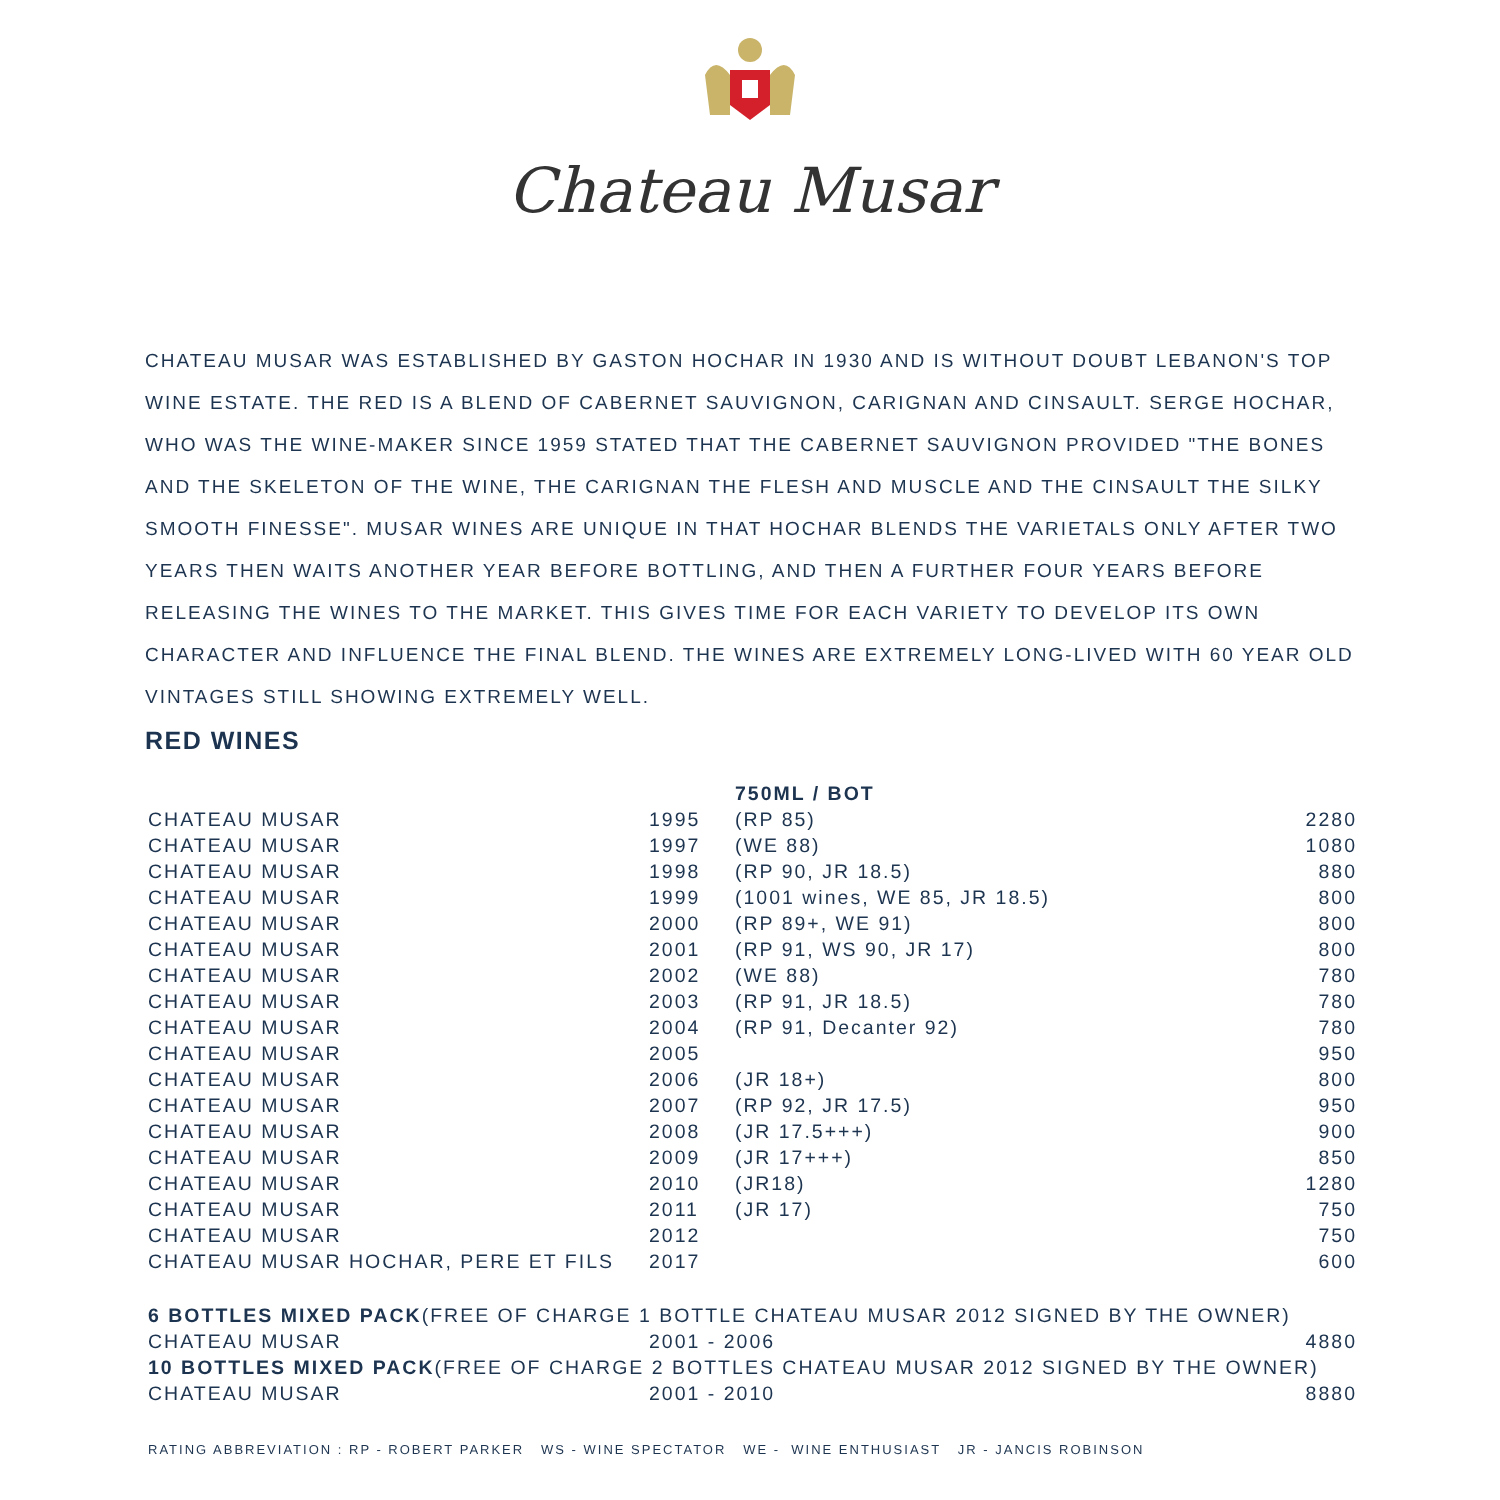Chateau Musar
CHATEAU MUSAR WAS ESTABLISHED BY GASTON HOCHAR IN 1930 AND IS WITHOUT DOUBT LEBANON'S TOP WINE ESTATE. THE RED IS A BLEND OF CABERNET SAUVIGNON, CARIGNAN AND CINSAULT. SERGE HOCHAR, WHO WAS THE WINE-MAKER SINCE 1959 STATED THAT THE CABERNET SAUVIGNON PROVIDED "THE BONES AND THE SKELETON OF THE WINE, THE CARIGNAN THE FLESH AND MUSCLE AND THE CINSAULT THE SILKY SMOOTH FINESSE". MUSAR WINES ARE UNIQUE IN THAT HOCHAR BLENDS THE VARIETALS ONLY AFTER TWO YEARS THEN WAITS ANOTHER YEAR BEFORE BOTTLING, AND THEN A FURTHER FOUR YEARS BEFORE RELEASING THE WINES TO THE MARKET. THIS GIVES TIME FOR EACH VARIETY TO DEVELOP ITS OWN CHARACTER AND INFLUENCE THE FINAL BLEND. THE WINES ARE EXTREMELY LONG-LIVED WITH 60 YEAR OLD VINTAGES STILL SHOWING EXTREMELY WELL.
RED WINES
| | | 750ML / BOT | |
| CHATEAU MUSAR | 1995 | (RP 85) | 2280 |
| CHATEAU MUSAR | 1997 | (WE 88) | 1080 |
| CHATEAU MUSAR | 1998 | (RP 90, JR 18.5) | 880 |
| CHATEAU MUSAR | 1999 | (1001 wines, WE 85, JR 18.5) | 800 |
| CHATEAU MUSAR | 2000 | (RP 89+, WE 91) | 800 |
| CHATEAU MUSAR | 2001 | (RP 91, WS 90, JR 17) | 800 |
| CHATEAU MUSAR | 2002 | (WE 88) | 780 |
| CHATEAU MUSAR | 2003 | (RP 91, JR 18.5) | 780 |
| CHATEAU MUSAR | 2004 | (RP 91, Decanter 92) | 780 |
| CHATEAU MUSAR | 2005 | | 950 |
| CHATEAU MUSAR | 2006 | (JR 18+) | 800 |
| CHATEAU MUSAR | 2007 | (RP 92, JR 17.5) | 950 |
| CHATEAU MUSAR | 2008 | (JR 17.5+++) | 900 |
| CHATEAU MUSAR | 2009 | (JR 17+++) | 850 |
| CHATEAU MUSAR | 2010 | (JR18) | 1280 |
| CHATEAU MUSAR | 2011 | (JR 17) | 750 |
| CHATEAU MUSAR | 2012 | | 750 |
| CHATEAU MUSAR HOCHAR, PERE ET FILS | 2017 | | 600 |
| 6 BOTTLES MIXED PACK (FREE OF CHARGE 1 BOTTLE CHATEAU MUSAR 2012 SIGNED BY THE OWNER) | | | |
| CHATEAU MUSAR | 2001 - 2006 | | 4880 |
| 10 BOTTLES MIXED PACK (FREE OF CHARGE 2 BOTTLES CHATEAU MUSAR 2012 SIGNED BY THE OWNER) | | | |
| CHATEAU MUSAR | 2001 - 2010 | | 8880 |
RATING ABBREVIATION : RP - ROBERT PARKER WS - WINE SPECTATOR WE - WINE ENTHUSIAST JR - JANCIS ROBINSON